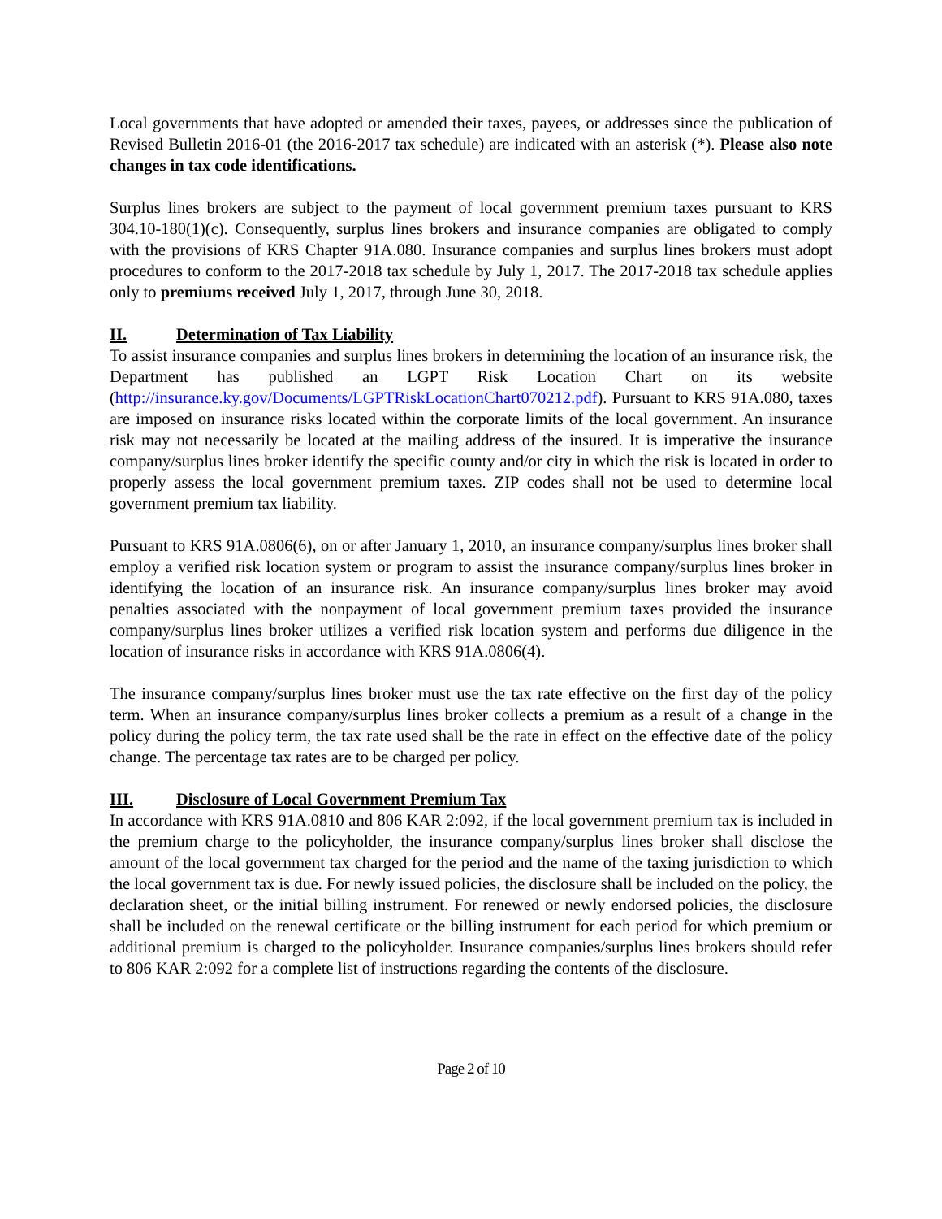Local governments that have adopted or amended their taxes, payees, or addresses since the publication of Revised Bulletin 2016-01 (the 2016-2017 tax schedule) are indicated with an asterisk (*). Please also note changes in tax code identifications.
Surplus lines brokers are subject to the payment of local government premium taxes pursuant to KRS 304.10-180(1)(c). Consequently, surplus lines brokers and insurance companies are obligated to comply with the provisions of KRS Chapter 91A.080. Insurance companies and surplus lines brokers must adopt procedures to conform to the 2017-2018 tax schedule by July 1, 2017. The 2017-2018 tax schedule applies only to premiums received July 1, 2017, through June 30, 2018.
II. Determination of Tax Liability
To assist insurance companies and surplus lines brokers in determining the location of an insurance risk, the Department has published an LGPT Risk Location Chart on its website (http://insurance.ky.gov/Documents/LGPTRiskLocationChart070212.pdf). Pursuant to KRS 91A.080, taxes are imposed on insurance risks located within the corporate limits of the local government. An insurance risk may not necessarily be located at the mailing address of the insured. It is imperative the insurance company/surplus lines broker identify the specific county and/or city in which the risk is located in order to properly assess the local government premium taxes. ZIP codes shall not be used to determine local government premium tax liability.
Pursuant to KRS 91A.0806(6), on or after January 1, 2010, an insurance company/surplus lines broker shall employ a verified risk location system or program to assist the insurance company/surplus lines broker in identifying the location of an insurance risk. An insurance company/surplus lines broker may avoid penalties associated with the nonpayment of local government premium taxes provided the insurance company/surplus lines broker utilizes a verified risk location system and performs due diligence in the location of insurance risks in accordance with KRS 91A.0806(4).
The insurance company/surplus lines broker must use the tax rate effective on the first day of the policy term. When an insurance company/surplus lines broker collects a premium as a result of a change in the policy during the policy term, the tax rate used shall be the rate in effect on the effective date of the policy change. The percentage tax rates are to be charged per policy.
III. Disclosure of Local Government Premium Tax
In accordance with KRS 91A.0810 and 806 KAR 2:092, if the local government premium tax is included in the premium charge to the policyholder, the insurance company/surplus lines broker shall disclose the amount of the local government tax charged for the period and the name of the taxing jurisdiction to which the local government tax is due. For newly issued policies, the disclosure shall be included on the policy, the declaration sheet, or the initial billing instrument. For renewed or newly endorsed policies, the disclosure shall be included on the renewal certificate or the billing instrument for each period for which premium or additional premium is charged to the policyholder. Insurance companies/surplus lines brokers should refer to 806 KAR 2:092 for a complete list of instructions regarding the contents of the disclosure.
Page 2 of 10